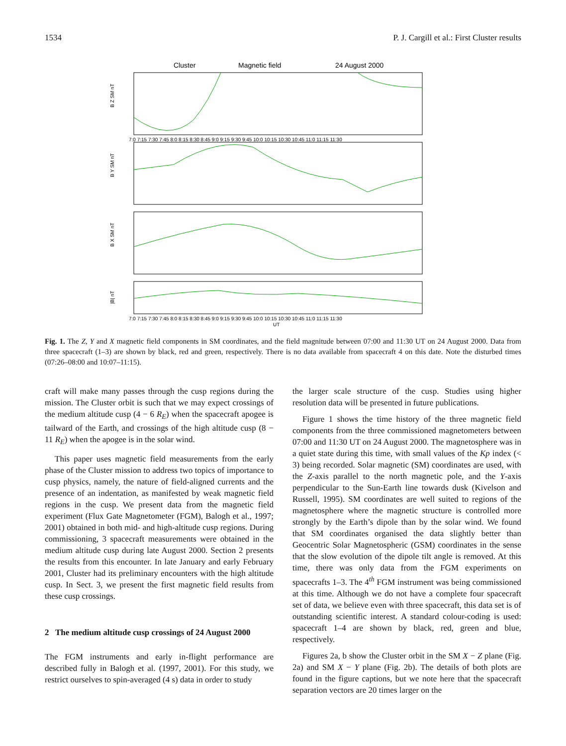1534 P. J. Cargill et al.: First Cluster results
Cluster
Magnetic field
24 August 2000
B Z SM nT
B Y SM nT
B X SM nT
|B| nT
7:0 7:15 7:30 7:45 8:0 8:15 8:30 8:45 9:0 9:15 9:30 9:45 10:0 10:15 10:30 10:45 11:0 11:15 11:30
7:0 7:15 7:30 7:45 8:0 8:15 8:30 8:45 9:0 9:15 9:30 9:45 10:0 10:15 10:30 10:45 11:0 11:15 11:30
UT
Fig. 1. The Z, Y and X magnetic field components in SM coordinates, and the field magnitude between 07:00 and 11:30 UT on 24 August 2000. Data from three spacecraft (1–3) are shown by black, red and green, respectively. There is no data available from spacecraft 4 on this date. Note the disturbed times (07:26–08:00 and 10:07–11:15).
craft will make many passes through the cusp regions during the mission. The Cluster orbit is such that we may expect crossings of the medium altitude cusp (4 − 6 R<sub>E</sub>) when the spacecraft apogee is tailward of the Earth, and crossings of the high altitude cusp (8 − 11 R<sub>E</sub>) when the apogee is in the solar wind.
This paper uses magnetic field measurements from the early phase of the Cluster mission to address two topics of importance to cusp physics, namely, the nature of field-aligned currents and the presence of an indentation, as manifested by weak magnetic field regions in the cusp. We present data from the magnetic field experiment (Flux Gate Magnetometer (FGM), Balogh et al., 1997; 2001) obtained in both mid- and high-altitude cusp regions. During commissioning, 3 spacecraft measurements were obtained in the medium altitude cusp during late August 2000. Section 2 presents the results from this encounter. In late January and early February 2001, Cluster had its preliminary encounters with the high altitude cusp. In Sect. 3, we present the first magnetic field results from these cusp crossings.
2 The medium altitude cusp crossings of 24 August 2000
The FGM instruments and early in-flight performance are described fully in Balogh et al. (1997, 2001). For this study, we restrict ourselves to spin-averaged (4 s) data in order to study
the larger scale structure of the cusp. Studies using higher resolution data will be presented in future publications.
Figure 1 shows the time history of the three magnetic field components from the three commissioned magnetometers between 07:00 and 11:30 UT on 24 August 2000. The magnetosphere was in a quiet state during this time, with small values of the Kp index (< 3) being recorded. Solar magnetic (SM) coordinates are used, with the Z-axis parallel to the north magnetic pole, and the Y-axis perpendicular to the Sun-Earth line towards dusk (Kivelson and Russell, 1995). SM coordinates are well suited to regions of the magnetosphere where the magnetic structure is controlled more strongly by the Earth’s dipole than by the solar wind. We found that SM coordinates organised the data slightly better than Geocentric Solar Magnetospheric (GSM) coordinates in the sense that the slow evolution of the dipole tilt angle is removed. At this time, there was only data from the FGM experiments on spacecrafts 1–3. The 4<sup>th</sup> FGM instrument was being commissioned at this time. Although we do not have a complete four spacecraft set of data, we believe even with three spacecraft, this data set is of outstanding scientific interest. A standard colour-coding is used: spacecraft 1–4 are shown by black, red, green and blue, respectively.
Figures 2a, b show the Cluster orbit in the SM X − Z plane (Fig. 2a) and SM X − Y plane (Fig. 2b). The details of both plots are found in the figure captions, but we note here that the spacecraft separation vectors are 20 times larger on the